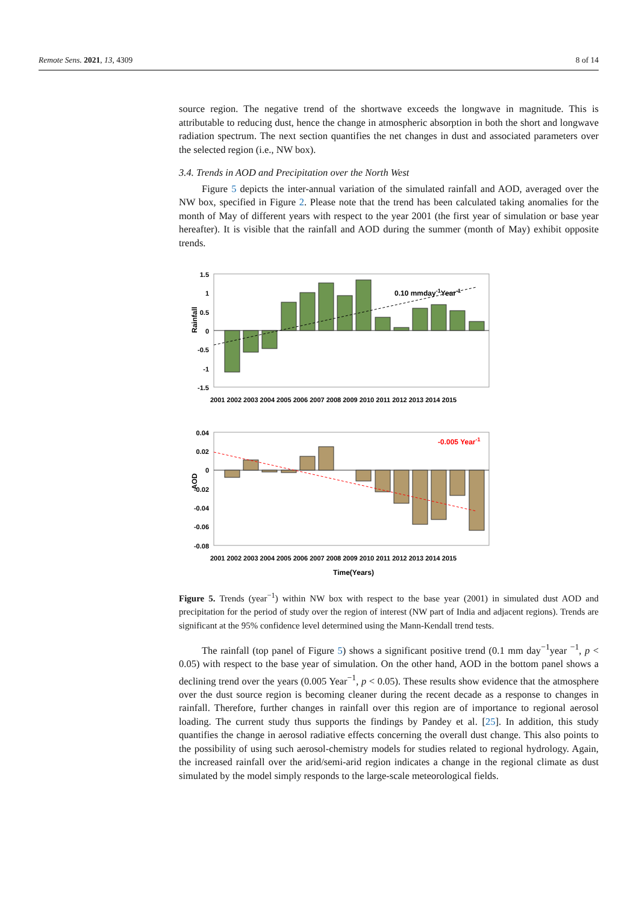Remote Sens. 2021, 13, 4309 8 of 14
source region. The negative trend of the shortwave exceeds the longwave in magnitude. This is attributable to reducing dust, hence the change in atmospheric absorption in both the short and longwave radiation spectrum. The next section quantifies the net changes in dust and associated parameters over the selected region (i.e., NW box).
3.4. Trends in AOD and Precipitation over the North West
Figure 5 depicts the inter-annual variation of the simulated rainfall and AOD, averaged over the NW box, specified in Figure 2. Please note that the trend has been calculated taking anomalies for the month of May of different years with respect to the year 2001 (the first year of simulation or base year hereafter). It is visible that the rainfall and AOD during the summer (month of May) exhibit opposite trends.
Rainfall
1.5
1
0.5
0
-0.5
-1
-1.5
0.10 mmday-1Year-1
2001 2002 2003 2004 2005 2006 2007 2008 2009 2010 2011 2012 2013 2014 2015
AOD
0.04
0.02
0
-0.02
-0.04
-0.06
-0.08
-0.005 Year-1
2001 2002 2003 2004 2005 2006 2007 2008 2009 2010 2011 2012 2013 2014 2015
Time(Years)
Figure 5. Trends (year<sup>−1</sup>) within NW box with respect to the base year (2001) in simulated dust AOD and precipitation for the period of study over the region of interest (NW part of India and adjacent regions). Trends are significant at the 95% confidence level determined using the Mann-Kendall trend tests.
The rainfall (top panel of Figure 5) shows a significant positive trend (0.1 mm day<sup>−1</sup>year <sup>−1</sup>, p < 0.05) with respect to the base year of simulation. On the other hand, AOD in the bottom panel shows a declining trend over the years (0.005 Year<sup>−1</sup>, p < 0.05). These results show evidence that the atmosphere over the dust source region is becoming cleaner during the recent decade as a response to changes in rainfall. Therefore, further changes in rainfall over this region are of importance to regional aerosol loading. The current study thus supports the findings by Pandey et al. [25]. In addition, this study quantifies the change in aerosol radiative effects concerning the overall dust change. This also points to the possibility of using such aerosol-chemistry models for studies related to regional hydrology. Again, the increased rainfall over the arid/semi-arid region indicates a change in the regional climate as dust simulated by the model simply responds to the large-scale meteorological fields.